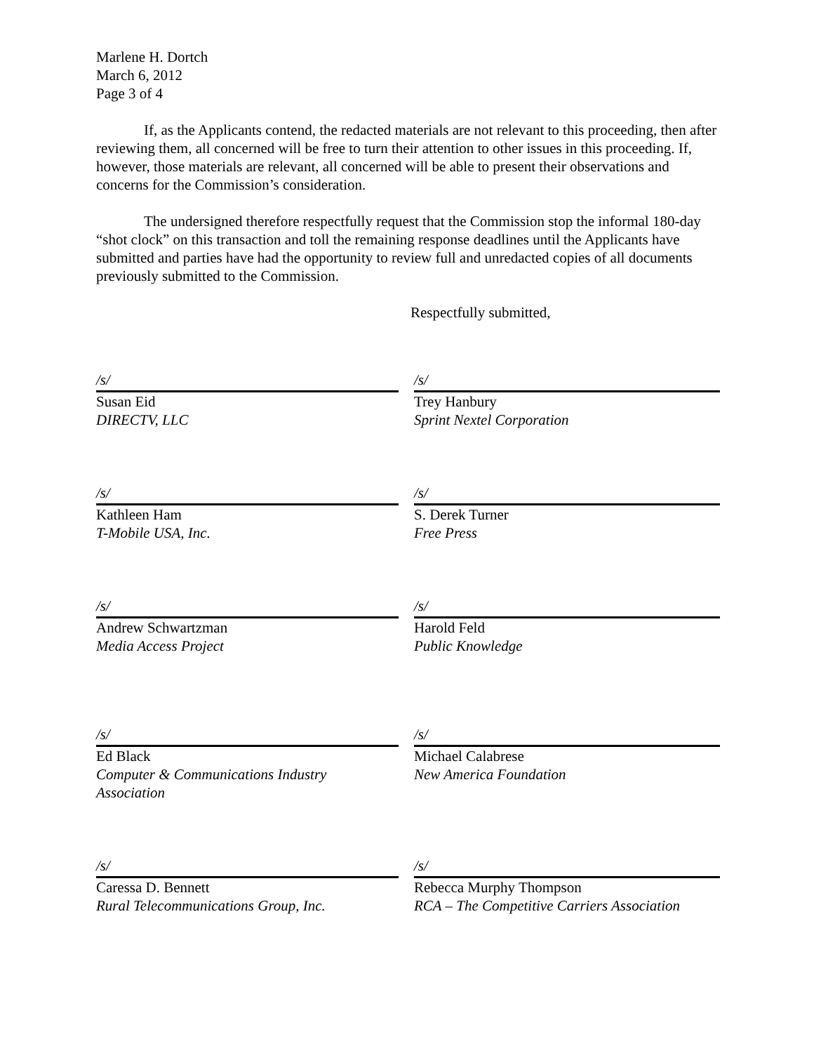Marlene H. Dortch
March 6, 2012
Page 3 of 4
If, as the Applicants contend, the redacted materials are not relevant to this proceeding, then after reviewing them, all concerned will be free to turn their attention to other issues in this proceeding. If, however, those materials are relevant, all concerned will be able to present their observations and concerns for the Commission’s consideration.
The undersigned therefore respectfully request that the Commission stop the informal 180-day “shot clock” on this transaction and toll the remaining response deadlines until the Applicants have submitted and parties have had the opportunity to review full and unredacted copies of all documents previously submitted to the Commission.
Respectfully submitted,
/s/
Susan Eid
DIRECTV, LLC
/s/
Trey Hanbury
Sprint Nextel Corporation
/s/
Kathleen Ham
T-Mobile USA, Inc.
/s/
S. Derek Turner
Free Press
/s/
Andrew Schwartzman
Media Access Project
/s/
Harold Feld
Public Knowledge
/s/
Ed Black
Computer & Communications Industry Association
/s/
Michael Calabrese
New America Foundation
/s/
Caressa D. Bennett
Rural Telecommunications Group, Inc.
/s/
Rebecca Murphy Thompson
RCA – The Competitive Carriers Association